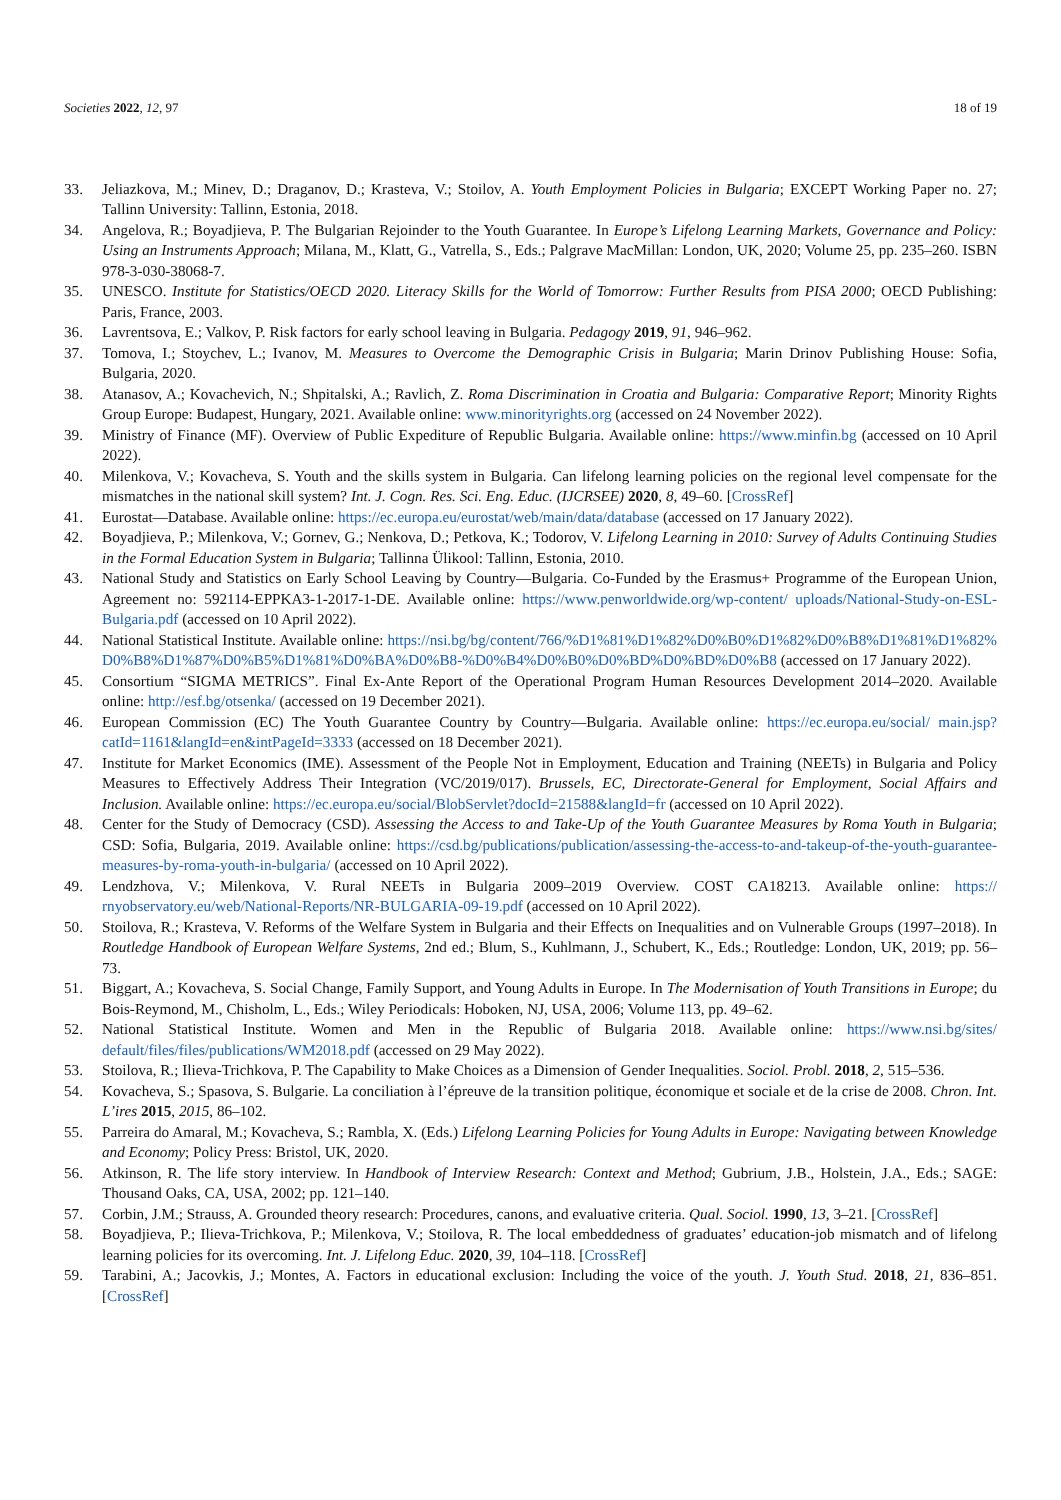Societies 2022, 12, 97 18 of 19
33. Jeliazkova, M.; Minev, D.; Draganov, D.; Krasteva, V.; Stoilov, A. Youth Employment Policies in Bulgaria; EXCEPT Working Paper no. 27; Tallinn University: Tallinn, Estonia, 2018.
34. Angelova, R.; Boyadjieva, P. The Bulgarian Rejoinder to the Youth Guarantee. In Europe’s Lifelong Learning Markets, Governance and Policy: Using an Instruments Approach; Milana, M., Klatt, G., Vatrella, S., Eds.; Palgrave MacMillan: London, UK, 2020; Volume 25, pp. 235–260. ISBN 978-3-030-38068-7.
35. UNESCO. Institute for Statistics/OECD 2020. Literacy Skills for the World of Tomorrow: Further Results from PISA 2000; OECD Publishing: Paris, France, 2003.
36. Lavrentsova, E.; Valkov, P. Risk factors for early school leaving in Bulgaria. Pedagogy 2019, 91, 946–962.
37. Tomova, I.; Stoychev, L.; Ivanov, M. Measures to Overcome the Demographic Crisis in Bulgaria; Marin Drinov Publishing House: Sofia, Bulgaria, 2020.
38. Atanasov, A.; Kovachevich, N.; Shpitalski, A.; Ravlich, Z. Roma Discrimination in Croatia and Bulgaria: Comparative Report; Minority Rights Group Europe: Budapest, Hungary, 2021. Available online: www.minorityrights.org (accessed on 24 November 2022).
39. Ministry of Finance (MF). Overview of Public Expediture of Republic Bulgaria. Available online: https://www.minfin.bg (accessed on 10 April 2022).
40. Milenkova, V.; Kovacheva, S. Youth and the skills system in Bulgaria. Can lifelong learning policies on the regional level compensate for the mismatches in the national skill system? Int. J. Cogn. Res. Sci. Eng. Educ. (IJCRSEE) 2020, 8, 49–60. [CrossRef]
41. Eurostat—Database. Available online: https://ec.europa.eu/eurostat/web/main/data/database (accessed on 17 January 2022).
42. Boyadjieva, P.; Milenkova, V.; Gornev, G.; Nenkova, D.; Petkova, K.; Todorov, V. Lifelong Learning in 2010: Survey of Adults Continuing Studies in the Formal Education System in Bulgaria; Tallinna Ülikool: Tallinn, Estonia, 2010.
43. National Study and Statistics on Early School Leaving by Country—Bulgaria. Co-Funded by the Erasmus+ Programme of the European Union, Agreement no: 592114-EPPKA3-1-2017-1-DE. Available online: https://www.penworldwide.org/wp-content/ uploads/National-Study-on-ESL-Bulgaria.pdf (accessed on 10 April 2022).
44. National Statistical Institute. Available online: https://nsi.bg/bg/content/766/%D1%81%D1%82%D0%B0%D1%82%D0%B8%D1%81%D1%82%D0%B8%D1%87%D0%B5%D1%81%D0%BA%D0%B8-%D0%B4%D0%B0%D0%BD%D0%BD%D0%B8 (accessed on 17 January 2022).
45. Consortium “SIGMA METRICS”. Final Ex-Ante Report of the Operational Program Human Resources Development 2014–2020. Available online: http://esf.bg/otsenka/ (accessed on 19 December 2021).
46. European Commission (EC) The Youth Guarantee Country by Country—Bulgaria. Available online: https://ec.europa.eu/social/ main.jsp?catId=1161&langId=en&intPageId=3333 (accessed on 18 December 2021).
47. Institute for Market Economics (IME). Assessment of the People Not in Employment, Education and Training (NEETs) in Bulgaria and Policy Measures to Effectively Address Their Integration (VC/2019/017). Brussels, EC, Directorate-General for Employment, Social Affairs and Inclusion. Available online: https://ec.europa.eu/social/BlobServlet?docId=21588&langId=fr (accessed on 10 April 2022).
48. Center for the Study of Democracy (CSD). Assessing the Access to and Take-Up of the Youth Guarantee Measures by Roma Youth in Bulgaria; CSD: Sofia, Bulgaria, 2019. Available online: https://csd.bg/publications/publication/assessing-the-access-to-and-takeup-of-the-youth-guarantee-measures-by-roma-youth-in-bulgaria/ (accessed on 10 April 2022).
49. Lendzhova, V.; Milenkova, V. Rural NEETs in Bulgaria 2009–2019 Overview. COST CA18213. Available online: https:// rnyobservatory.eu/web/National-Reports/NR-BULGARIA-09-19.pdf (accessed on 10 April 2022).
50. Stoilova, R.; Krasteva, V. Reforms of the Welfare System in Bulgaria and their Effects on Inequalities and on Vulnerable Groups (1997–2018). In Routledge Handbook of European Welfare Systems, 2nd ed.; Blum, S., Kuhlmann, J., Schubert, K., Eds.; Routledge: London, UK, 2019; pp. 56–73.
51. Biggart, A.; Kovacheva, S. Social Change, Family Support, and Young Adults in Europe. In The Modernisation of Youth Transitions in Europe; du Bois-Reymond, M., Chisholm, L., Eds.; Wiley Periodicals: Hoboken, NJ, USA, 2006; Volume 113, pp. 49–62.
52. National Statistical Institute. Women and Men in the Republic of Bulgaria 2018. Available online: https://www.nsi.bg/sites/ default/files/files/publications/WM2018.pdf (accessed on 29 May 2022).
53. Stoilova, R.; Ilieva-Trichkova, P. The Capability to Make Choices as a Dimension of Gender Inequalities. Sociol. Probl. 2018, 2, 515–536.
54. Kovacheva, S.; Spasova, S. Bulgarie. La conciliation à l’épreuve de la transition politique, économique et sociale et de la crise de 2008. Chron. Int. L’ires 2015, 2015, 86–102.
55. Parreira do Amaral, M.; Kovacheva, S.; Rambla, X. (Eds.) Lifelong Learning Policies for Young Adults in Europe: Navigating between Knowledge and Economy; Policy Press: Bristol, UK, 2020.
56. Atkinson, R. The life story interview. In Handbook of Interview Research: Context and Method; Gubrium, J.B., Holstein, J.A., Eds.; SAGE: Thousand Oaks, CA, USA, 2002; pp. 121–140.
57. Corbin, J.M.; Strauss, A. Grounded theory research: Procedures, canons, and evaluative criteria. Qual. Sociol. 1990, 13, 3–21. [CrossRef]
58. Boyadjieva, P.; Ilieva-Trichkova, P.; Milenkova, V.; Stoilova, R. The local embeddedness of graduates’ education-job mismatch and of lifelong learning policies for its overcoming. Int. J. Lifelong Educ. 2020, 39, 104–118. [CrossRef]
59. Tarabini, A.; Jacovkis, J.; Montes, A. Factors in educational exclusion: Including the voice of the youth. J. Youth Stud. 2018, 21, 836–851. [CrossRef]